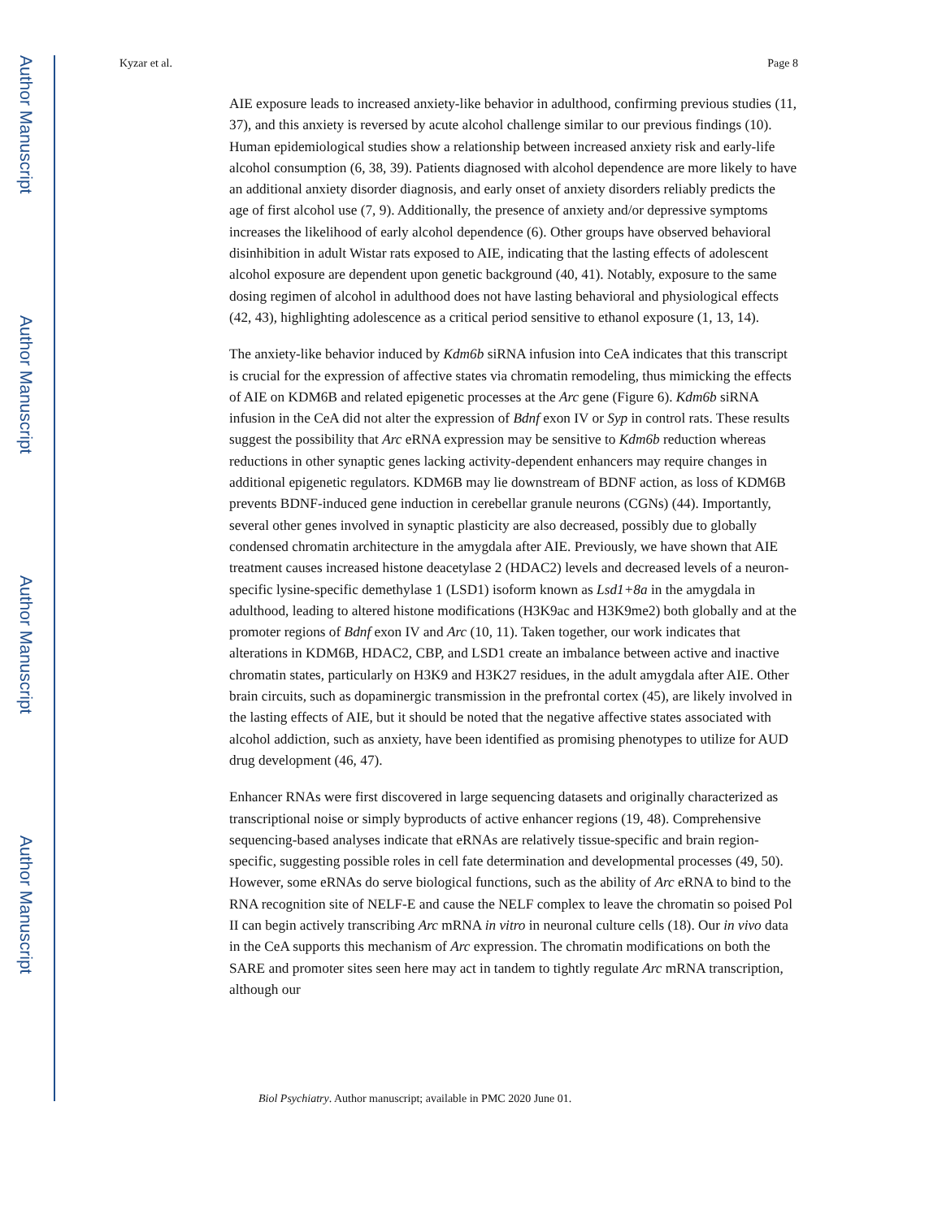Author Manuscript
Author Manuscript
Author Manuscript
Author Manuscript
Kyzar et al. Page 8
AIE exposure leads to increased anxiety-like behavior in adulthood, confirming previous studies (11, 37), and this anxiety is reversed by acute alcohol challenge similar to our previous findings (10). Human epidemiological studies show a relationship between increased anxiety risk and early-life alcohol consumption (6, 38, 39). Patients diagnosed with alcohol dependence are more likely to have an additional anxiety disorder diagnosis, and early onset of anxiety disorders reliably predicts the age of first alcohol use (7, 9). Additionally, the presence of anxiety and/or depressive symptoms increases the likelihood of early alcohol dependence (6). Other groups have observed behavioral disinhibition in adult Wistar rats exposed to AIE, indicating that the lasting effects of adolescent alcohol exposure are dependent upon genetic background (40, 41). Notably, exposure to the same dosing regimen of alcohol in adulthood does not have lasting behavioral and physiological effects (42, 43), highlighting adolescence as a critical period sensitive to ethanol exposure (1, 13, 14).
The anxiety-like behavior induced by Kdm6b siRNA infusion into CeA indicates that this transcript is crucial for the expression of affective states via chromatin remodeling, thus mimicking the effects of AIE on KDM6B and related epigenetic processes at the Arc gene (Figure 6). Kdm6b siRNA infusion in the CeA did not alter the expression of Bdnf exon IV or Syp in control rats. These results suggest the possibility that Arc eRNA expression may be sensitive to Kdm6b reduction whereas reductions in other synaptic genes lacking activity-dependent enhancers may require changes in additional epigenetic regulators. KDM6B may lie downstream of BDNF action, as loss of KDM6B prevents BDNF-induced gene induction in cerebellar granule neurons (CGNs) (44). Importantly, several other genes involved in synaptic plasticity are also decreased, possibly due to globally condensed chromatin architecture in the amygdala after AIE. Previously, we have shown that AIE treatment causes increased histone deacetylase 2 (HDAC2) levels and decreased levels of a neuron-specific lysine-specific demethylase 1 (LSD1) isoform known as Lsd1+8a in the amygdala in adulthood, leading to altered histone modifications (H3K9ac and H3K9me2) both globally and at the promoter regions of Bdnf exon IV and Arc (10, 11). Taken together, our work indicates that alterations in KDM6B, HDAC2, CBP, and LSD1 create an imbalance between active and inactive chromatin states, particularly on H3K9 and H3K27 residues, in the adult amygdala after AIE. Other brain circuits, such as dopaminergic transmission in the prefrontal cortex (45), are likely involved in the lasting effects of AIE, but it should be noted that the negative affective states associated with alcohol addiction, such as anxiety, have been identified as promising phenotypes to utilize for AUD drug development (46, 47).
Enhancer RNAs were first discovered in large sequencing datasets and originally characterized as transcriptional noise or simply byproducts of active enhancer regions (19, 48). Comprehensive sequencing-based analyses indicate that eRNAs are relatively tissue-specific and brain region-specific, suggesting possible roles in cell fate determination and developmental processes (49, 50). However, some eRNAs do serve biological functions, such as the ability of Arc eRNA to bind to the RNA recognition site of NELF-E and cause the NELF complex to leave the chromatin so poised Pol II can begin actively transcribing Arc mRNA in vitro in neuronal culture cells (18). Our in vivo data in the CeA supports this mechanism of Arc expression. The chromatin modifications on both the SARE and promoter sites seen here may act in tandem to tightly regulate Arc mRNA transcription, although our
Biol Psychiatry. Author manuscript; available in PMC 2020 June 01.